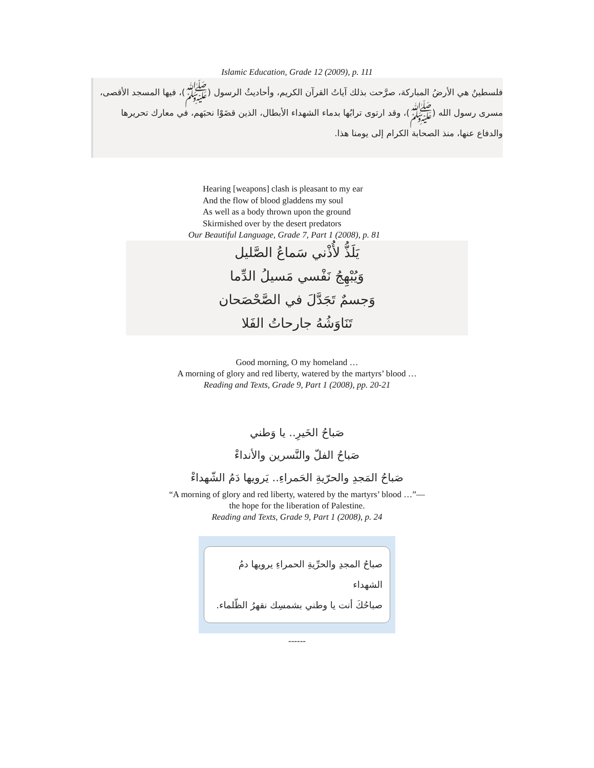Islamic Education, Grade 12 (2009), p. 111
فلسطينُ هي الأرضُ المباركة، صرَّحت بذلك آياتُ القرآن الكريم، وأحاديثُ الرسول (ﷺ)، فيها المسجد الأقصى، مسرى رسول الله (ﷺ)، وقد ارتوى ترابُها بدماء الشهداء الأبطال، الذين قضَوْا نحبَهم، في معارك تحريرها والدفاع عنها، منذ الصحابة الكرام إلى يومنا هذا.
Hearing [weapons] clash is pleasant to my ear
And the flow of blood gladdens my soul
As well as a body thrown upon the ground
Skirmished over by the desert predators
Our Beautiful Language, Grade 7, Part 1 (2008), p. 81
يَلَذُّ لأُذْني سَماعُ الصَّليل
وَيُبْهِجُ نَفْسي مَسيلُ الدِّما
وَجسمٌ تَجَدَّلَ في الصَّحْصَحان
تَنَاوَشُهُ جارحاتُ الفَلا
Good morning, O my homeland …
A morning of glory and red liberty, watered by the martyrs’ blood …
Reading and Texts, Grade 9, Part 1 (2008), pp. 20-21
صَباحُ الخَيرِ.. يا وَطني
صَباحُ الفلّ والنَّسرين والأنداءْ
صَباحُ المَجدِ والحرّيةِ الحَمراءِ.. يَرويها دَمُ الشّهداءْ
“A morning of glory and red liberty, watered by the martyrs’ blood …”—
the hope for the liberation of Palestine.
Reading and Texts, Grade 9, Part 1 (2008), p. 24
صباحُ المجدِ والحرِّيةِ الحمراءِ يرويها دمُ الشهداء
صباحُكَ أنت يا وطني بشمسِك نقهرُ الظّلماء.
------